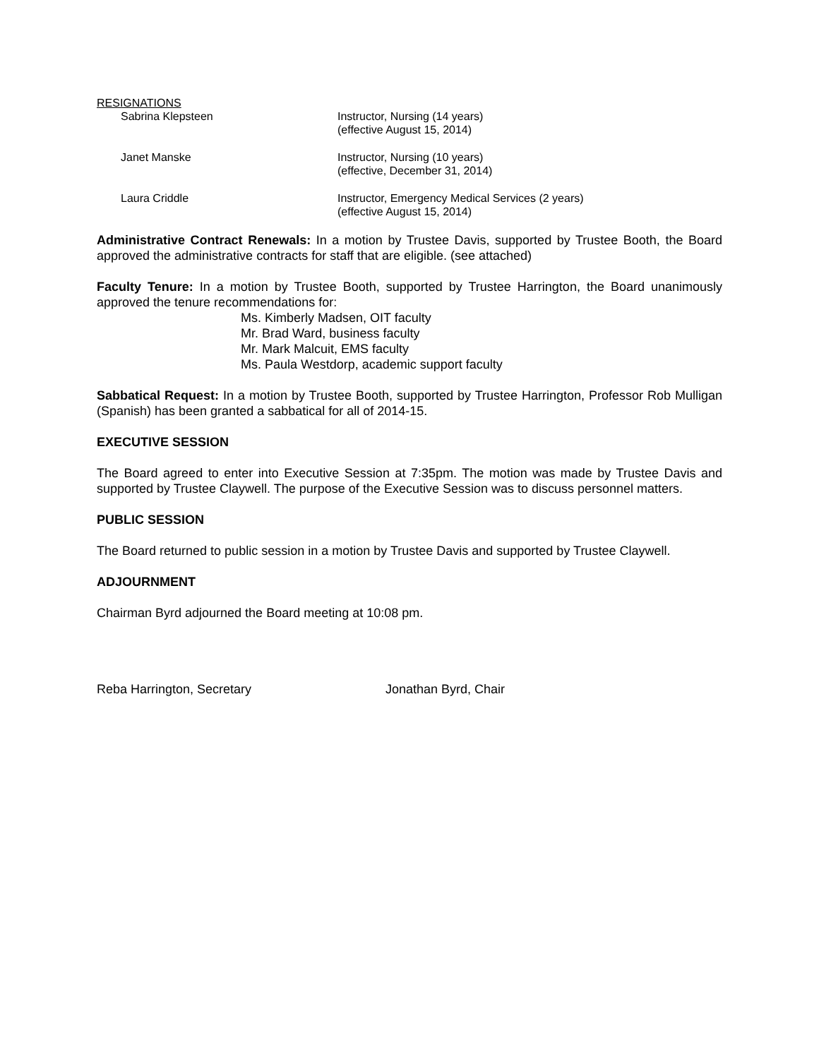RESIGNATIONS
Sabrina Klepsteen Instructor, Nursing (14 years)
(effective August 15, 2014)
Janet Manske Instructor, Nursing (10 years)
(effective, December 31, 2014)
Laura Criddle Instructor, Emergency Medical Services (2 years)
(effective August 15, 2014)
Administrative Contract Renewals: In a motion by Trustee Davis, supported by Trustee Booth, the Board approved the administrative contracts for staff that are eligible. (see attached)
Faculty Tenure: In a motion by Trustee Booth, supported by Trustee Harrington, the Board unanimously approved the tenure recommendations for:
Ms. Kimberly Madsen, OIT faculty
Mr. Brad Ward, business faculty
Mr. Mark Malcuit, EMS faculty
Ms. Paula Westdorp, academic support faculty
Sabbatical Request: In a motion by Trustee Booth, supported by Trustee Harrington, Professor Rob Mulligan (Spanish) has been granted a sabbatical for all of 2014-15.
EXECUTIVE SESSION
The Board agreed to enter into Executive Session at 7:35pm. The motion was made by Trustee Davis and supported by Trustee Claywell. The purpose of the Executive Session was to discuss personnel matters.
PUBLIC SESSION
The Board returned to public session in a motion by Trustee Davis and supported by Trustee Claywell.
ADJOURNMENT
Chairman Byrd adjourned the Board meeting at 10:08 pm.
Reba Harrington, Secretary Jonathan Byrd, Chair